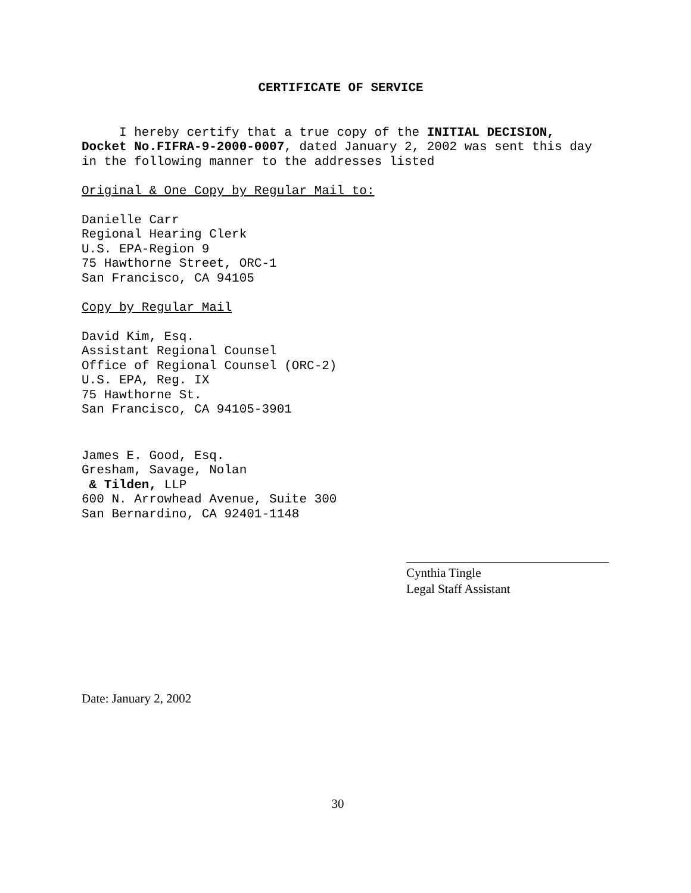CERTIFICATE OF SERVICE
I hereby certify that a true copy of the INITIAL DECISION, Docket No.FIFRA-9-2000-0007, dated January 2, 2002 was sent this day in the following manner to the addresses listed
Original & One Copy by Regular Mail to:
Danielle Carr
Regional Hearing Clerk
U.S. EPA-Region 9
75 Hawthorne Street, ORC-1
San Francisco, CA 94105
Copy by Regular Mail
David Kim, Esq.
Assistant Regional Counsel
Office of Regional Counsel (ORC-2)
U.S. EPA, Reg. IX
75 Hawthorne St.
San Francisco, CA 94105-3901
James E. Good, Esq.
Gresham, Savage, Nolan
& Tilden, LLP
600 N. Arrowhead Avenue, Suite 300
San Bernardino, CA 92401-1148
Cynthia Tingle
Legal Staff Assistant
Date: January 2, 2002
30